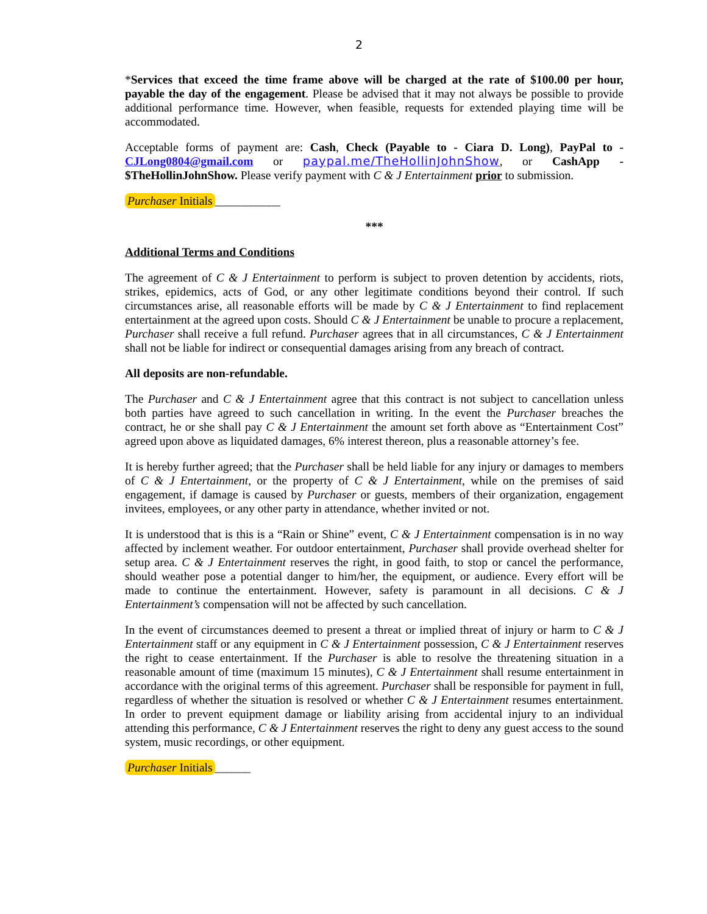2
*Services that exceed the time frame above will be charged at the rate of $100.00 per hour, payable the day of the engagement. Please be advised that it may not always be possible to provide additional performance time. However, when feasible, requests for extended playing time will be accommodated.
Acceptable forms of payment are: Cash, Check (Payable to - Ciara D. Long), PayPal to - CJLong0804@gmail.com or paypal.me/TheHollinJohnShow, or CashApp - $TheHollinJohnShow. Please verify payment with C & J Entertainment prior to submission.
Purchaser Initials ___________
***
Additional Terms and Conditions
The agreement of C & J Entertainment to perform is subject to proven detention by accidents, riots, strikes, epidemics, acts of God, or any other legitimate conditions beyond their control. If such circumstances arise, all reasonable efforts will be made by C & J Entertainment to find replacement entertainment at the agreed upon costs. Should C & J Entertainment be unable to procure a replacement, Purchaser shall receive a full refund. Purchaser agrees that in all circumstances, C & J Entertainment shall not be liable for indirect or consequential damages arising from any breach of contract.
All deposits are non-refundable.
The Purchaser and C & J Entertainment agree that this contract is not subject to cancellation unless both parties have agreed to such cancellation in writing. In the event the Purchaser breaches the contract, he or she shall pay C & J Entertainment the amount set forth above as “Entertainment Cost” agreed upon above as liquidated damages, 6% interest thereon, plus a reasonable attorney’s fee.
It is hereby further agreed; that the Purchaser shall be held liable for any injury or damages to members of C & J Entertainment, or the property of C & J Entertainment, while on the premises of said engagement, if damage is caused by Purchaser or guests, members of their organization, engagement invitees, employees, or any other party in attendance, whether invited or not.
It is understood that is this is a “Rain or Shine” event, C & J Entertainment compensation is in no way affected by inclement weather. For outdoor entertainment, Purchaser shall provide overhead shelter for setup area. C & J Entertainment reserves the right, in good faith, to stop or cancel the performance, should weather pose a potential danger to him/her, the equipment, or audience. Every effort will be made to continue the entertainment. However, safety is paramount in all decisions. C & J Entertainment’s compensation will not be affected by such cancellation.
In the event of circumstances deemed to present a threat or implied threat of injury or harm to C & J Entertainment staff or any equipment in C & J Entertainment possession, C & J Entertainment reserves the right to cease entertainment. If the Purchaser is able to resolve the threatening situation in a reasonable amount of time (maximum 15 minutes), C & J Entertainment shall resume entertainment in accordance with the original terms of this agreement. Purchaser shall be responsible for payment in full, regardless of whether the situation is resolved or whether C & J Entertainment resumes entertainment. In order to prevent equipment damage or liability arising from accidental injury to an individual attending this performance, C & J Entertainment reserves the right to deny any guest access to the sound system, music recordings, or other equipment.
Purchaser Initials ______